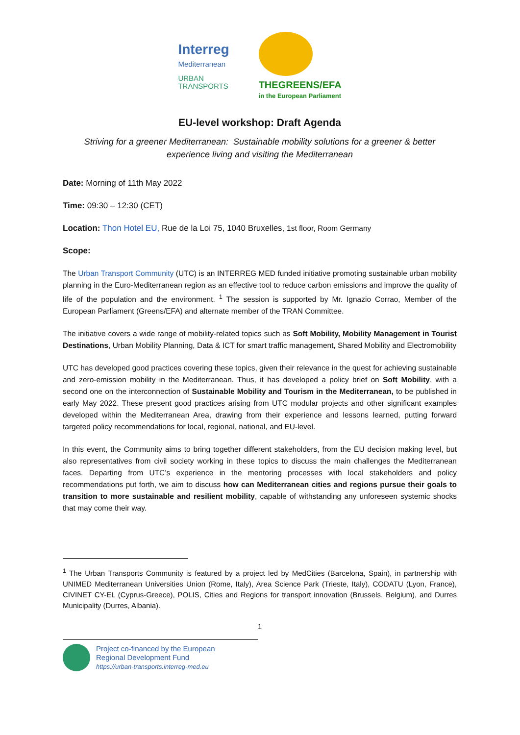Interreg
Mediterranean
URBAN
TRANSPORTS
THEGREENS/EFA
in the European Parliament
EU-level workshop: Draft Agenda
Striving for a greener Mediterranean: Sustainable mobility solutions for a greener & better experience living and visiting the Mediterranean
Date: Morning of 11th May 2022
Time: 09:30 – 12:30 (CET)
Location: Thon Hotel EU, Rue de la Loi 75, 1040 Bruxelles, 1st floor, Room Germany
Scope:
The Urban Transport Community (UTC) is an INTERREG MED funded initiative promoting sustainable urban mobility planning in the Euro-Mediterranean region as an effective tool to reduce carbon emissions and improve the quality of life of the population and the environment. <sup>1</sup> The session is supported by Mr. Ignazio Corrao, Member of the European Parliament (Greens/EFA) and alternate member of the TRAN Committee.
The initiative covers a wide range of mobility-related topics such as Soft Mobility, Mobility Management in Tourist Destinations, Urban Mobility Planning, Data & ICT for smart traffic management, Shared Mobility and Electromobility
UTC has developed good practices covering these topics, given their relevance in the quest for achieving sustainable and zero-emission mobility in the Mediterranean. Thus, it has developed a policy brief on Soft Mobility, with a second one on the interconnection of Sustainable Mobility and Tourism in the Mediterranean, to be published in early May 2022. These present good practices arising from UTC modular projects and other significant examples developed within the Mediterranean Area, drawing from their experience and lessons learned, putting forward targeted policy recommendations for local, regional, national, and EU-level.
In this event, the Community aims to bring together different stakeholders, from the EU decision making level, but also representatives from civil society working in these topics to discuss the main challenges the Mediterranean faces. Departing from UTC’s experience in the mentoring processes with local stakeholders and policy recommendations put forth, we aim to discuss how can Mediterranean cities and regions pursue their goals to transition to more sustainable and resilient mobility, capable of withstanding any unforeseen systemic shocks that may come their way.
<sup>1</sup> The Urban Transports Community is featured by a project led by MedCities (Barcelona, Spain), in partnership with UNIMED Mediterranean Universities Union (Rome, Italy), Area Science Park (Trieste, Italy), CODATU (Lyon, France), CIVINET CY-EL (Cyprus-Greece), POLIS, Cities and Regions for transport innovation (Brussels, Belgium), and Durres Municipality (Durres, Albania).
1
Project co-financed by the European
Regional Development Fund
https://urban-transports.interreg-med.eu